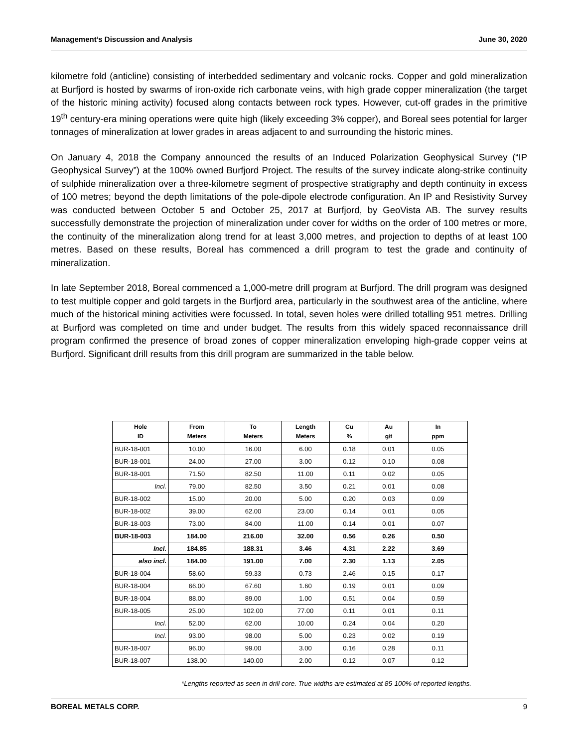Management’s Discussion and Analysis June 30, 2020
kilometre fold (anticline) consisting of interbedded sedimentary and volcanic rocks. Copper and gold mineralization at Burfjord is hosted by swarms of iron-oxide rich carbonate veins, with high grade copper mineralization (the target of the historic mining activity) focused along contacts between rock types. However, cut-off grades in the primitive 19<sup>th</sup> century-era mining operations were quite high (likely exceeding 3% copper), and Boreal sees potential for larger tonnages of mineralization at lower grades in areas adjacent to and surrounding the historic mines.
On January 4, 2018 the Company announced the results of an Induced Polarization Geophysical Survey (“IP Geophysical Survey”) at the 100% owned Burfjord Project. The results of the survey indicate along-strike continuity of sulphide mineralization over a three-kilometre segment of prospective stratigraphy and depth continuity in excess of 100 metres; beyond the depth limitations of the pole-dipole electrode configuration. An IP and Resistivity Survey was conducted between October 5 and October 25, 2017 at Burfjord, by GeoVista AB. The survey results successfully demonstrate the projection of mineralization under cover for widths on the order of 100 metres or more, the continuity of the mineralization along trend for at least 3,000 metres, and projection to depths of at least 100 metres. Based on these results, Boreal has commenced a drill program to test the grade and continuity of mineralization.
In late September 2018, Boreal commenced a 1,000-metre drill program at Burfjord. The drill program was designed to test multiple copper and gold targets in the Burfjord area, particularly in the southwest area of the anticline, where much of the historical mining activities were focussed. In total, seven holes were drilled totalling 951 metres. Drilling at Burfjord was completed on time and under budget. The results from this widely spaced reconnaissance drill program confirmed the presence of broad zones of copper mineralization enveloping high-grade copper veins at Burfjord. Significant drill results from this drill program are summarized in the table below.
| Hole ID | From Meters | To Meters | Length Meters | Cu % | Au g/t | In ppm |
| --- | --- | --- | --- | --- | --- | --- |
| BUR-18-001 | 10.00 | 16.00 | 6.00 | 0.18 | 0.01 | 0.05 |
| BUR-18-001 | 24.00 | 27.00 | 3.00 | 0.12 | 0.10 | 0.08 |
| BUR-18-001 | 71.50 | 82.50 | 11.00 | 0.11 | 0.02 | 0.05 |
| Incl. | 79.00 | 82.50 | 3.50 | 0.21 | 0.01 | 0.08 |
| BUR-18-002 | 15.00 | 20.00 | 5.00 | 0.20 | 0.03 | 0.09 |
| BUR-18-002 | 39.00 | 62.00 | 23.00 | 0.14 | 0.01 | 0.05 |
| BUR-18-003 | 73.00 | 84.00 | 11.00 | 0.14 | 0.01 | 0.07 |
| BUR-18-003 | 184.00 | 216.00 | 32.00 | 0.56 | 0.26 | 0.50 |
| Incl. | 184.85 | 188.31 | 3.46 | 4.31 | 2.22 | 3.69 |
| also incl. | 184.00 | 191.00 | 7.00 | 2.30 | 1.13 | 2.05 |
| BUR-18-004 | 58.60 | 59.33 | 0.73 | 2.46 | 0.15 | 0.17 |
| BUR-18-004 | 66.00 | 67.60 | 1.60 | 0.19 | 0.01 | 0.09 |
| BUR-18-004 | 88.00 | 89.00 | 1.00 | 0.51 | 0.04 | 0.59 |
| BUR-18-005 | 25.00 | 102.00 | 77.00 | 0.11 | 0.01 | 0.11 |
| Incl. | 52.00 | 62.00 | 10.00 | 0.24 | 0.04 | 0.20 |
| Incl. | 93.00 | 98.00 | 5.00 | 0.23 | 0.02 | 0.19 |
| BUR-18-007 | 96.00 | 99.00 | 3.00 | 0.16 | 0.28 | 0.11 |
| BUR-18-007 | 138.00 | 140.00 | 2.00 | 0.12 | 0.07 | 0.12 |
*Lengths reported as seen in drill core. True widths are estimated at 85-100% of reported lengths.
BOREAL METALS CORP. 9